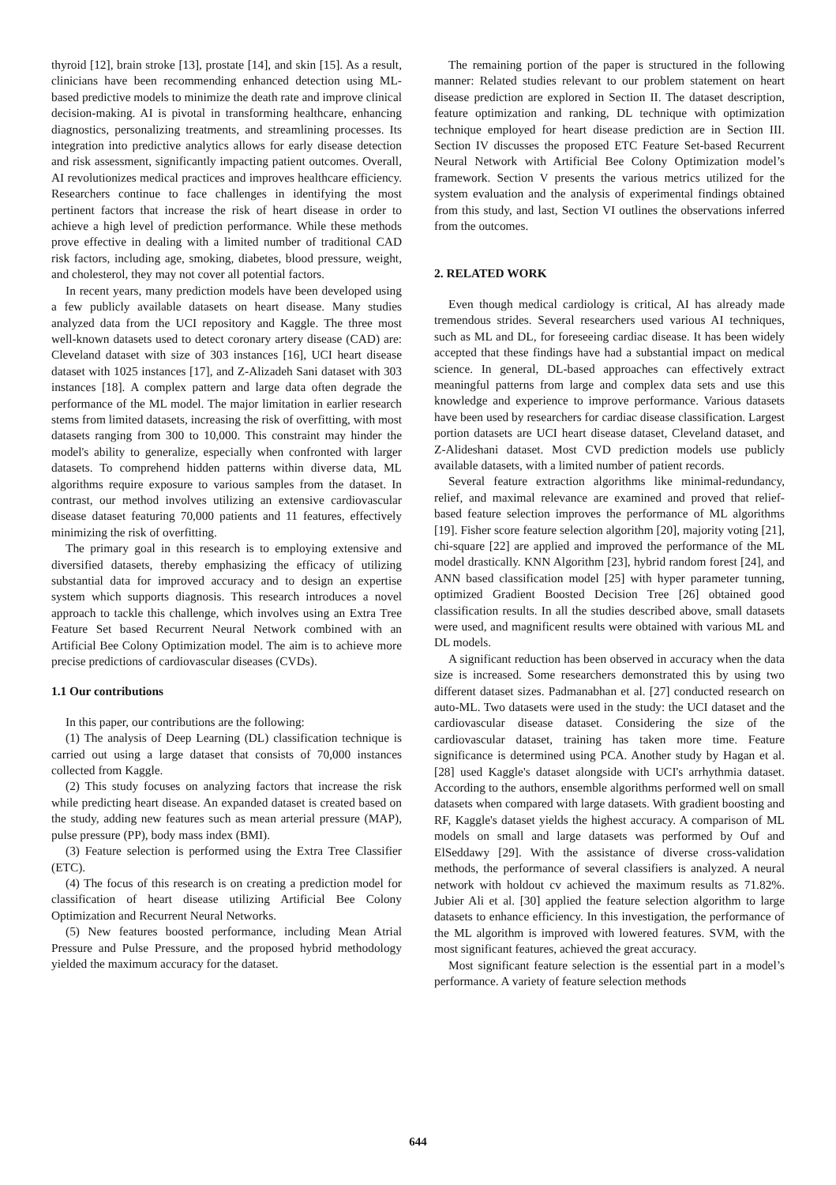thyroid [12], brain stroke [13], prostate [14], and skin [15]. As a result, clinicians have been recommending enhanced detection using ML-based predictive models to minimize the death rate and improve clinical decision-making. AI is pivotal in transforming healthcare, enhancing diagnostics, personalizing treatments, and streamlining processes. Its integration into predictive analytics allows for early disease detection and risk assessment, significantly impacting patient outcomes. Overall, AI revolutionizes medical practices and improves healthcare efficiency. Researchers continue to face challenges in identifying the most pertinent factors that increase the risk of heart disease in order to achieve a high level of prediction performance. While these methods prove effective in dealing with a limited number of traditional CAD risk factors, including age, smoking, diabetes, blood pressure, weight, and cholesterol, they may not cover all potential factors.
In recent years, many prediction models have been developed using a few publicly available datasets on heart disease. Many studies analyzed data from the UCI repository and Kaggle. The three most well-known datasets used to detect coronary artery disease (CAD) are: Cleveland dataset with size of 303 instances [16], UCI heart disease dataset with 1025 instances [17], and Z-Alizadeh Sani dataset with 303 instances [18]. A complex pattern and large data often degrade the performance of the ML model. The major limitation in earlier research stems from limited datasets, increasing the risk of overfitting, with most datasets ranging from 300 to 10,000. This constraint may hinder the model's ability to generalize, especially when confronted with larger datasets. To comprehend hidden patterns within diverse data, ML algorithms require exposure to various samples from the dataset. In contrast, our method involves utilizing an extensive cardiovascular disease dataset featuring 70,000 patients and 11 features, effectively minimizing the risk of overfitting.
The primary goal in this research is to employing extensive and diversified datasets, thereby emphasizing the efficacy of utilizing substantial data for improved accuracy and to design an expertise system which supports diagnosis. This research introduces a novel approach to tackle this challenge, which involves using an Extra Tree Feature Set based Recurrent Neural Network combined with an Artificial Bee Colony Optimization model. The aim is to achieve more precise predictions of cardiovascular diseases (CVDs).
1.1 Our contributions
In this paper, our contributions are the following:
(1) The analysis of Deep Learning (DL) classification technique is carried out using a large dataset that consists of 70,000 instances collected from Kaggle.
(2) This study focuses on analyzing factors that increase the risk while predicting heart disease. An expanded dataset is created based on the study, adding new features such as mean arterial pressure (MAP), pulse pressure (PP), body mass index (BMI).
(3) Feature selection is performed using the Extra Tree Classifier (ETC).
(4) The focus of this research is on creating a prediction model for classification of heart disease utilizing Artificial Bee Colony Optimization and Recurrent Neural Networks.
(5) New features boosted performance, including Mean Atrial Pressure and Pulse Pressure, and the proposed hybrid methodology yielded the maximum accuracy for the dataset.
The remaining portion of the paper is structured in the following manner: Related studies relevant to our problem statement on heart disease prediction are explored in Section II. The dataset description, feature optimization and ranking, DL technique with optimization technique employed for heart disease prediction are in Section III. Section IV discusses the proposed ETC Feature Set-based Recurrent Neural Network with Artificial Bee Colony Optimization model’s framework. Section V presents the various metrics utilized for the system evaluation and the analysis of experimental findings obtained from this study, and last, Section VI outlines the observations inferred from the outcomes.
2. RELATED WORK
Even though medical cardiology is critical, AI has already made tremendous strides. Several researchers used various AI techniques, such as ML and DL, for foreseeing cardiac disease. It has been widely accepted that these findings have had a substantial impact on medical science. In general, DL-based approaches can effectively extract meaningful patterns from large and complex data sets and use this knowledge and experience to improve performance. Various datasets have been used by researchers for cardiac disease classification. Largest portion datasets are UCI heart disease dataset, Cleveland dataset, and Z-Alideshani dataset. Most CVD prediction models use publicly available datasets, with a limited number of patient records.
Several feature extraction algorithms like minimal-redundancy, relief, and maximal relevance are examined and proved that relief-based feature selection improves the performance of ML algorithms [19]. Fisher score feature selection algorithm [20], majority voting [21], chi-square [22] are applied and improved the performance of the ML model drastically. KNN Algorithm [23], hybrid random forest [24], and ANN based classification model [25] with hyper parameter tunning, optimized Gradient Boosted Decision Tree [26] obtained good classification results. In all the studies described above, small datasets were used, and magnificent results were obtained with various ML and DL models.
A significant reduction has been observed in accuracy when the data size is increased. Some researchers demonstrated this by using two different dataset sizes. Padmanabhan et al. [27] conducted research on auto-ML. Two datasets were used in the study: the UCI dataset and the cardiovascular disease dataset. Considering the size of the cardiovascular dataset, training has taken more time. Feature significance is determined using PCA. Another study by Hagan et al. [28] used Kaggle's dataset alongside with UCI's arrhythmia dataset. According to the authors, ensemble algorithms performed well on small datasets when compared with large datasets. With gradient boosting and RF, Kaggle's dataset yields the highest accuracy. A comparison of ML models on small and large datasets was performed by Ouf and ElSeddawy [29]. With the assistance of diverse cross-validation methods, the performance of several classifiers is analyzed. A neural network with holdout cv achieved the maximum results as 71.82%. Jubier Ali et al. [30] applied the feature selection algorithm to large datasets to enhance efficiency. In this investigation, the performance of the ML algorithm is improved with lowered features. SVM, with the most significant features, achieved the great accuracy.
Most significant feature selection is the essential part in a model’s performance. A variety of feature selection methods
644